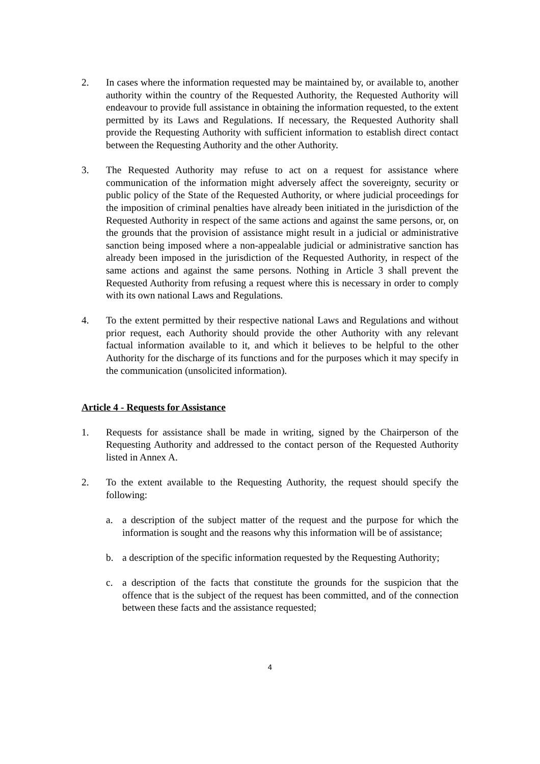2. In cases where the information requested may be maintained by, or available to, another authority within the country of the Requested Authority, the Requested Authority will endeavour to provide full assistance in obtaining the information requested, to the extent permitted by its Laws and Regulations. If necessary, the Requested Authority shall provide the Requesting Authority with sufficient information to establish direct contact between the Requesting Authority and the other Authority.
3. The Requested Authority may refuse to act on a request for assistance where communication of the information might adversely affect the sovereignty, security or public policy of the State of the Requested Authority, or where judicial proceedings for the imposition of criminal penalties have already been initiated in the jurisdiction of the Requested Authority in respect of the same actions and against the same persons, or, on the grounds that the provision of assistance might result in a judicial or administrative sanction being imposed where a non-appealable judicial or administrative sanction has already been imposed in the jurisdiction of the Requested Authority, in respect of the same actions and against the same persons. Nothing in Article 3 shall prevent the Requested Authority from refusing a request where this is necessary in order to comply with its own national Laws and Regulations.
4. To the extent permitted by their respective national Laws and Regulations and without prior request, each Authority should provide the other Authority with any relevant factual information available to it, and which it believes to be helpful to the other Authority for the discharge of its functions and for the purposes which it may specify in the communication (unsolicited information).
Article 4 - Requests for Assistance
1. Requests for assistance shall be made in writing, signed by the Chairperson of the Requesting Authority and addressed to the contact person of the Requested Authority listed in Annex A.
2. To the extent available to the Requesting Authority, the request should specify the following:
a. a description of the subject matter of the request and the purpose for which the information is sought and the reasons why this information will be of assistance;
b. a description of the specific information requested by the Requesting Authority;
c. a description of the facts that constitute the grounds for the suspicion that the offence that is the subject of the request has been committed, and of the connection between these facts and the assistance requested;
4